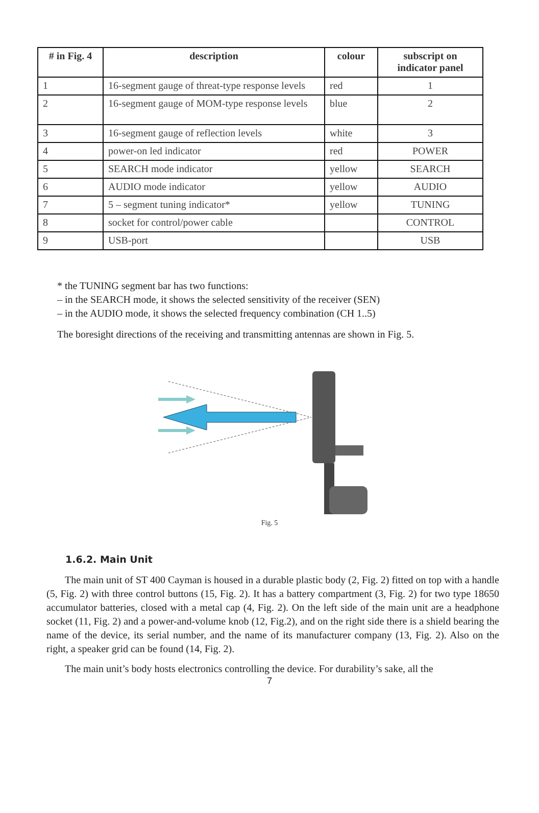| # in Fig. 4 | description | colour | subscript on indicator panel |
| --- | --- | --- | --- |
| 1 | 16-segment gauge of threat-type response levels | red | 1 |
| 2 | 16-segment gauge of MOM-type response levels | blue | 2 |
| 3 | 16-segment gauge of reflection levels | white | 3 |
| 4 | power-on led indicator | red | POWER |
| 5 | SEARCH mode indicator | yellow | SEARCH |
| 6 | AUDIO mode indicator | yellow | AUDIO |
| 7 | 5 – segment tuning indicator* | yellow | TUNING |
| 8 | socket for control/power cable | | CONTROL |
| 9 | USB-port | | USB |
* the TUNING segment bar has two functions:
– in the SEARCH mode, it shows the selected sensitivity of the receiver (SEN)
– in the AUDIO mode, it shows the selected frequency combination (CH 1..5)
The boresight directions of the receiving and transmitting antennas are shown in Fig. 5.
Fig. 5
1.6.2. Main Unit
The main unit of ST 400 Cayman is housed in a durable plastic body (2, Fig. 2) fitted on top with a handle (5, Fig. 2) with three control buttons (15, Fig. 2). It has a battery compartment (3, Fig. 2) for two type 18650 accumulator batteries, closed with a metal cap (4, Fig. 2). On the left side of the main unit are a headphone socket (11, Fig. 2) and a power-and-volume knob (12, Fig.2), and on the right side there is a shield bearing the name of the device, its serial number, and the name of its manufacturer company (13, Fig. 2). Also on the right, a speaker grid can be found (14, Fig. 2).
The main unit’s body hosts electronics controlling the device. For durability’s sake, all the
7